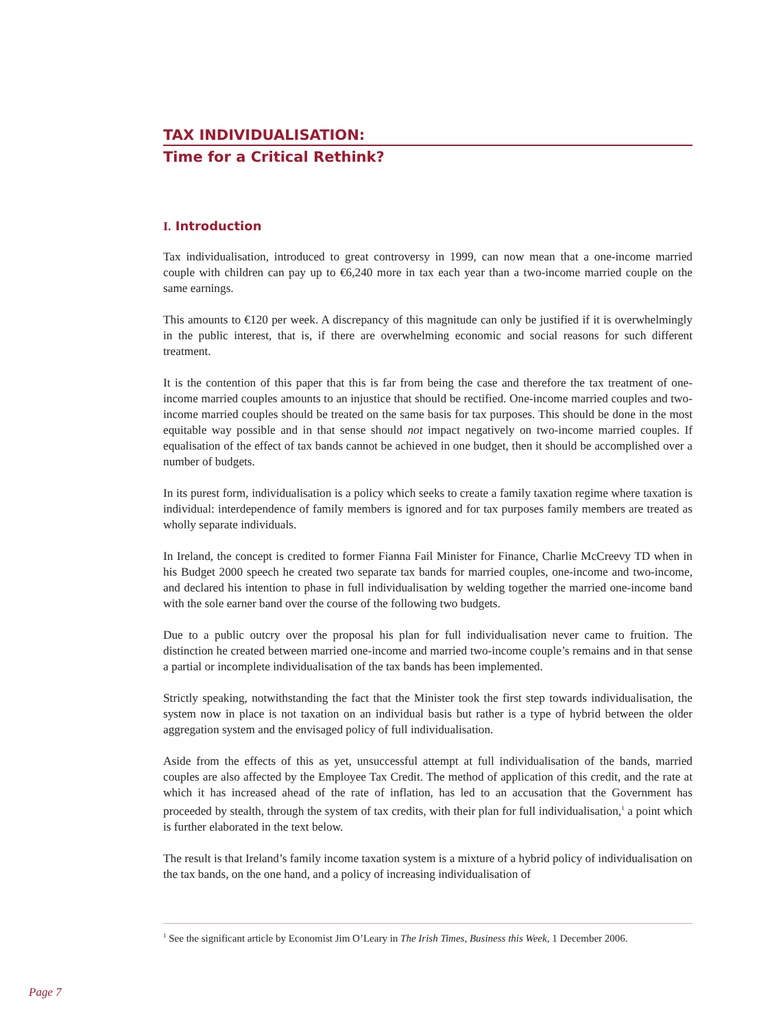TAX INDIVIDUALISATION:
Time for a Critical Rethink?
I. Introduction
Tax individualisation, introduced to great controversy in 1999, can now mean that a one-income married couple with children can pay up to €6,240 more in tax each year than a two-income married couple on the same earnings.
This amounts to €120 per week. A discrepancy of this magnitude can only be justified if it is overwhelmingly in the public interest, that is, if there are overwhelming economic and social reasons for such different treatment.
It is the contention of this paper that this is far from being the case and therefore the tax treatment of one-income married couples amounts to an injustice that should be rectified. One-income married couples and two-income married couples should be treated on the same basis for tax purposes. This should be done in the most equitable way possible and in that sense should not impact negatively on two-income married couples. If equalisation of the effect of tax bands cannot be achieved in one budget, then it should be accomplished over a number of budgets.
In its purest form, individualisation is a policy which seeks to create a family taxation regime where taxation is individual: interdependence of family members is ignored and for tax purposes family members are treated as wholly separate individuals.
In Ireland, the concept is credited to former Fianna Fail Minister for Finance, Charlie McCreevy TD when in his Budget 2000 speech he created two separate tax bands for married couples, one-income and two-income, and declared his intention to phase in full individualisation by welding together the married one-income band with the sole earner band over the course of the following two budgets.
Due to a public outcry over the proposal his plan for full individualisation never came to fruition. The distinction he created between married one-income and married two-income couple’s remains and in that sense a partial or incomplete individualisation of the tax bands has been implemented.
Strictly speaking, notwithstanding the fact that the Minister took the first step towards individualisation, the system now in place is not taxation on an individual basis but rather is a type of hybrid between the older aggregation system and the envisaged policy of full individualisation.
Aside from the effects of this as yet, unsuccessful attempt at full individualisation of the bands, married couples are also affected by the Employee Tax Credit. The method of application of this credit, and the rate at which it has increased ahead of the rate of inflation, has led to an accusation that the Government has proceeded by stealth, through the system of tax credits, with their plan for full individualisation,<sup>1</sup> a point which is further elaborated in the text below.
The result is that Ireland’s family income taxation system is a mixture of a hybrid policy of individualisation on the tax bands, on the one hand, and a policy of increasing individualisation of
<sup>1</sup> See the significant article by Economist Jim O’Leary in The Irish Times, Business this Week, 1 December 2006.
Page 7